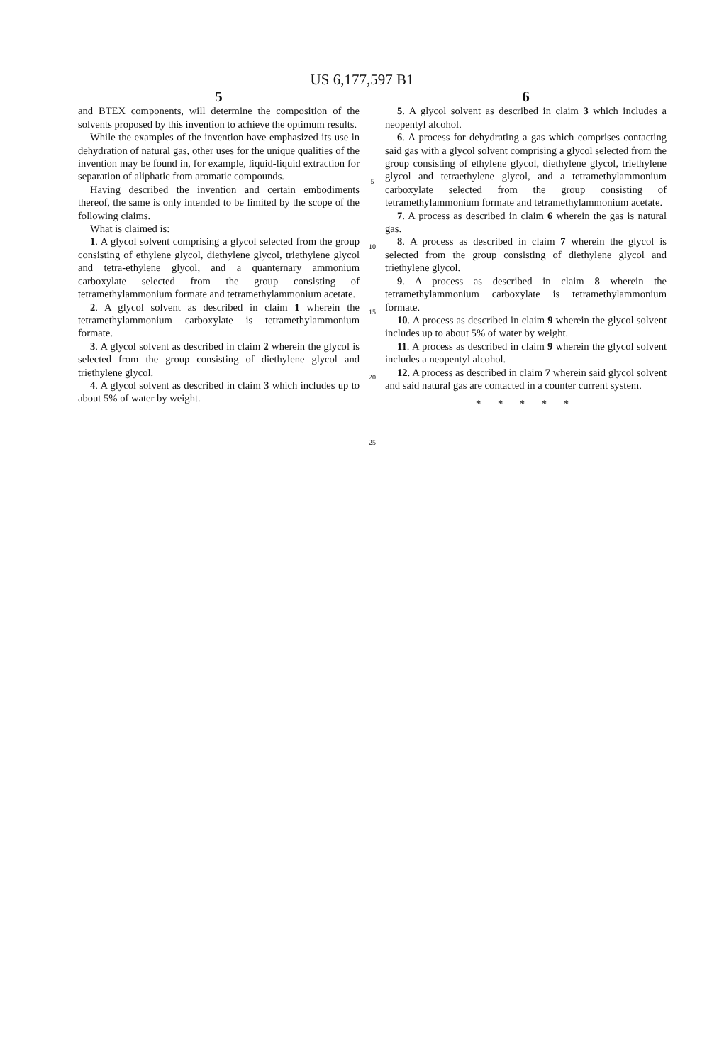US 6,177,597 B1
5
and BTEX components, will determine the composition of the solvents proposed by this invention to achieve the optimum results.
While the examples of the invention have emphasized its use in dehydration of natural gas, other uses for the unique qualities of the invention may be found in, for example, liquid-liquid extraction for separation of aliphatic from aromatic compounds.
Having described the invention and certain embodiments thereof, the same is only intended to be limited by the scope of the following claims.
What is claimed is:
1. A glycol solvent comprising a glycol selected from the group consisting of ethylene glycol, diethylene glycol, triethylene glycol and tetra-ethylene glycol, and a quanternary ammonium carboxylate selected from the group consisting of tetramethylammonium formate and tetramethylammonium acetate.
2. A glycol solvent as described in claim 1 wherein the tetramethylammonium carboxylate is tetramethylammonium formate.
3. A glycol solvent as described in claim 2 wherein the glycol is selected from the group consisting of diethylene glycol and triethylene glycol.
4. A glycol solvent as described in claim 3 which includes up to about 5% of water by weight.
5
10
15
20
25
6
5. A glycol solvent as described in claim 3 which includes a neopentyl alcohol.
6. A process for dehydrating a gas which comprises contacting said gas with a glycol solvent comprising a glycol selected from the group consisting of ethylene glycol, diethylene glycol, triethylene glycol and tetraethylene glycol, and a tetramethylammonium carboxylate selected from the group consisting of tetramethylammonium formate and tetramethylammonium acetate.
7. A process as described in claim 6 wherein the gas is natural gas.
8. A process as described in claim 7 wherein the glycol is selected from the group consisting of diethylene glycol and triethylene glycol.
9. A process as described in claim 8 wherein the tetramethylammonium carboxylate is tetramethylammonium formate.
10. A process as described in claim 9 wherein the glycol solvent includes up to about 5% of water by weight.
11. A process as described in claim 9 wherein the glycol solvent includes a neopentyl alcohol.
12. A process as described in claim 7 wherein said glycol solvent and said natural gas are contacted in a counter current system.
* * * * *